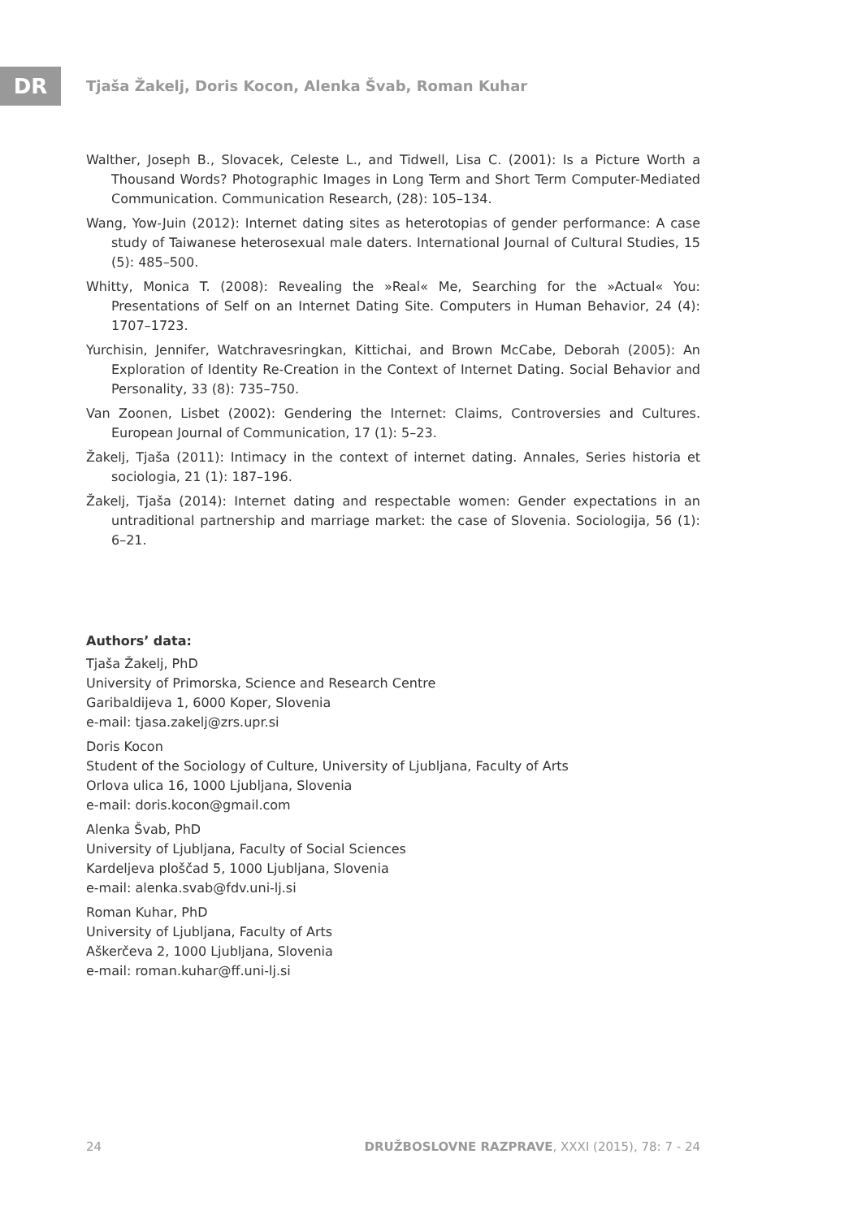DR
Tjaša Žakelj, Doris Kocon, Alenka Švab, Roman Kuhar
Walther, Joseph B., Slovacek, Celeste L., and Tidwell, Lisa C. (2001): Is a Picture Worth a Thousand Words? Photographic Images in Long Term and Short Term Computer-Mediated Communication. Communication Research, (28): 105–134.
Wang, Yow-Juin (2012): Internet dating sites as heterotopias of gender performance: A case study of Taiwanese heterosexual male daters. International Journal of Cultural Studies, 15 (5): 485–500.
Whitty, Monica T. (2008): Revealing the »Real« Me, Searching for the »Actual« You: Presentations of Self on an Internet Dating Site. Computers in Human Behavior, 24 (4): 1707–1723.
Yurchisin, Jennifer, Watchravesringkan, Kittichai, and Brown McCabe, Deborah (2005): An Exploration of Identity Re-Creation in the Context of Internet Dating. Social Behavior and Personality, 33 (8): 735–750.
Van Zoonen, Lisbet (2002): Gendering the Internet: Claims, Controversies and Cultures. European Journal of Communication, 17 (1): 5–23.
Žakelj, Tjaša (2011): Intimacy in the context of internet dating. Annales, Series historia et sociologia, 21 (1): 187–196.
Žakelj, Tjaša (2014): Internet dating and respectable women: Gender expectations in an untraditional partnership and marriage market: the case of Slovenia. Sociologija, 56 (1): 6–21.
Authors’ data:
Tjaša Žakelj, PhD
University of Primorska, Science and Research Centre
Garibaldijeva 1, 6000 Koper, Slovenia
e-mail: tjasa.zakelj@zrs.upr.si
Doris Kocon
Student of the Sociology of Culture, University of Ljubljana, Faculty of Arts
Orlova ulica 16, 1000 Ljubljana, Slovenia
e-mail: doris.kocon@gmail.com
Alenka Švab, PhD
University of Ljubljana, Faculty of Social Sciences
Kardeljeva ploščad 5, 1000 Ljubljana, Slovenia
e-mail: alenka.svab@fdv.uni-lj.si
Roman Kuhar, PhD
University of Ljubljana, Faculty of Arts
Aškerčeva 2, 1000 Ljubljana, Slovenia
e-mail: roman.kuhar@ff.uni-lj.si
24 DRUŽBOSLOVNE RAZPRAVE, XXXI (2015), 78: 7 - 24